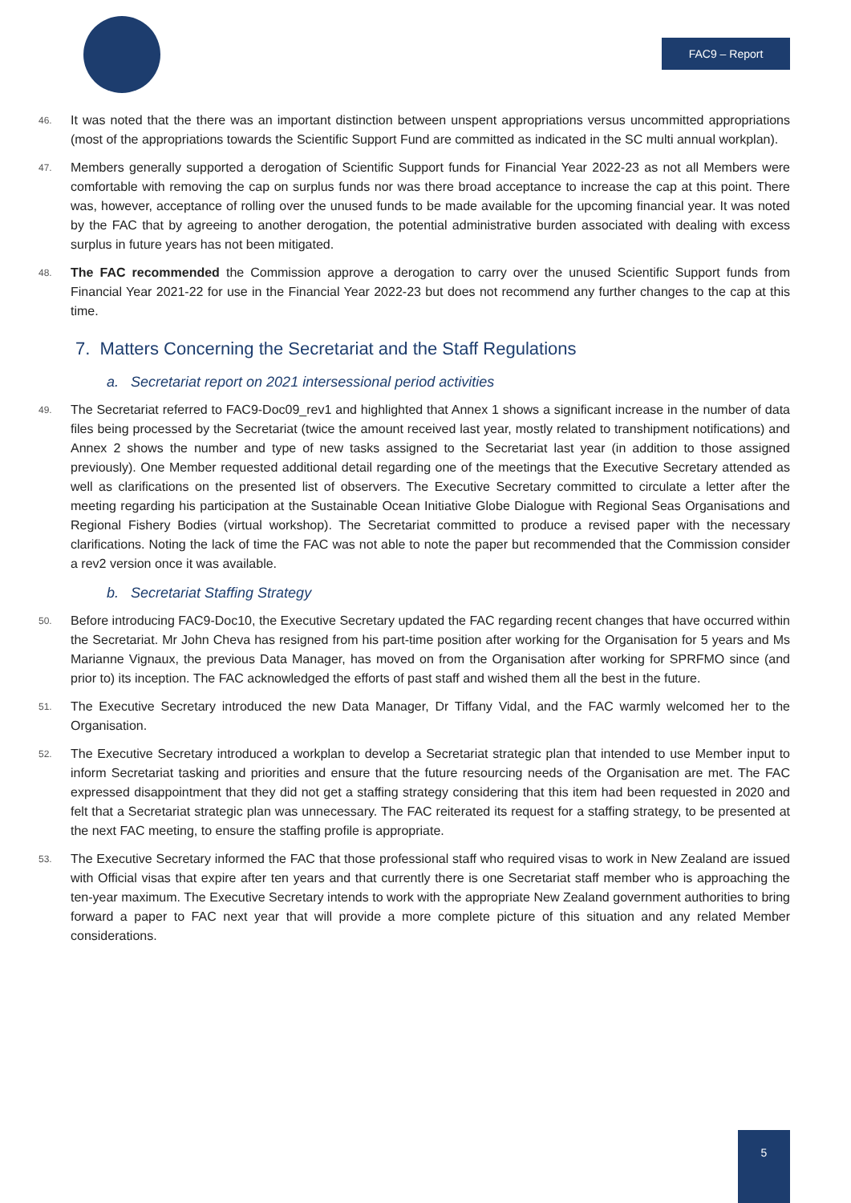FAC9 – Report
46. It was noted that the there was an important distinction between unspent appropriations versus uncommitted appropriations (most of the appropriations towards the Scientific Support Fund are committed as indicated in the SC multi annual workplan).
47. Members generally supported a derogation of Scientific Support funds for Financial Year 2022-23 as not all Members were comfortable with removing the cap on surplus funds nor was there broad acceptance to increase the cap at this point. There was, however, acceptance of rolling over the unused funds to be made available for the upcoming financial year. It was noted by the FAC that by agreeing to another derogation, the potential administrative burden associated with dealing with excess surplus in future years has not been mitigated.
48. The FAC recommended the Commission approve a derogation to carry over the unused Scientific Support funds from Financial Year 2021-22 for use in the Financial Year 2022-23 but does not recommend any further changes to the cap at this time.
7. Matters Concerning the Secretariat and the Staff Regulations
a. Secretariat report on 2021 intersessional period activities
49. The Secretariat referred to FAC9-Doc09_rev1 and highlighted that Annex 1 shows a significant increase in the number of data files being processed by the Secretariat (twice the amount received last year, mostly related to transhipment notifications) and Annex 2 shows the number and type of new tasks assigned to the Secretariat last year (in addition to those assigned previously). One Member requested additional detail regarding one of the meetings that the Executive Secretary attended as well as clarifications on the presented list of observers. The Executive Secretary committed to circulate a letter after the meeting regarding his participation at the Sustainable Ocean Initiative Globe Dialogue with Regional Seas Organisations and Regional Fishery Bodies (virtual workshop). The Secretariat committed to produce a revised paper with the necessary clarifications. Noting the lack of time the FAC was not able to note the paper but recommended that the Commission consider a rev2 version once it was available.
b. Secretariat Staffing Strategy
50. Before introducing FAC9-Doc10, the Executive Secretary updated the FAC regarding recent changes that have occurred within the Secretariat. Mr John Cheva has resigned from his part-time position after working for the Organisation for 5 years and Ms Marianne Vignaux, the previous Data Manager, has moved on from the Organisation after working for SPRFMO since (and prior to) its inception. The FAC acknowledged the efforts of past staff and wished them all the best in the future.
51. The Executive Secretary introduced the new Data Manager, Dr Tiffany Vidal, and the FAC warmly welcomed her to the Organisation.
52. The Executive Secretary introduced a workplan to develop a Secretariat strategic plan that intended to use Member input to inform Secretariat tasking and priorities and ensure that the future resourcing needs of the Organisation are met. The FAC expressed disappointment that they did not get a staffing strategy considering that this item had been requested in 2020 and felt that a Secretariat strategic plan was unnecessary. The FAC reiterated its request for a staffing strategy, to be presented at the next FAC meeting, to ensure the staffing profile is appropriate.
53. The Executive Secretary informed the FAC that those professional staff who required visas to work in New Zealand are issued with Official visas that expire after ten years and that currently there is one Secretariat staff member who is approaching the ten-year maximum. The Executive Secretary intends to work with the appropriate New Zealand government authorities to bring forward a paper to FAC next year that will provide a more complete picture of this situation and any related Member considerations.
5